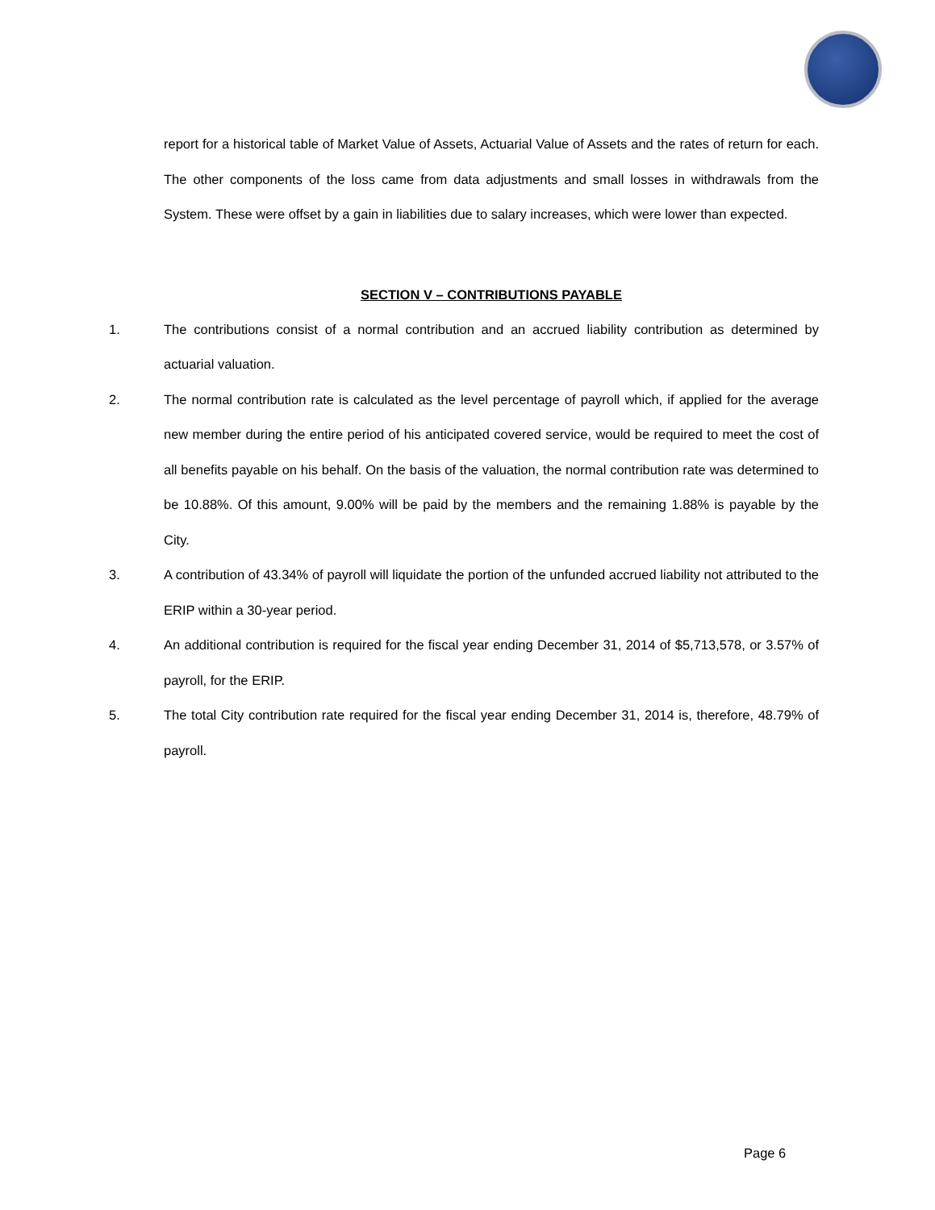report for a historical table of Market Value of Assets, Actuarial Value of Assets and the rates of return for each. The other components of the loss came from data adjustments and small losses in withdrawals from the System. These were offset by a gain in liabilities due to salary increases, which were lower than expected.
SECTION V – CONTRIBUTIONS PAYABLE
1. The contributions consist of a normal contribution and an accrued liability contribution as determined by actuarial valuation.
2. The normal contribution rate is calculated as the level percentage of payroll which, if applied for the average new member during the entire period of his anticipated covered service, would be required to meet the cost of all benefits payable on his behalf. On the basis of the valuation, the normal contribution rate was determined to be 10.88%. Of this amount, 9.00% will be paid by the members and the remaining 1.88% is payable by the City.
3. A contribution of 43.34% of payroll will liquidate the portion of the unfunded accrued liability not attributed to the ERIP within a 30-year period.
4. An additional contribution is required for the fiscal year ending December 31, 2014 of $5,713,578, or 3.57% of payroll, for the ERIP.
5. The total City contribution rate required for the fiscal year ending December 31, 2014 is, therefore, 48.79% of payroll.
Page 6